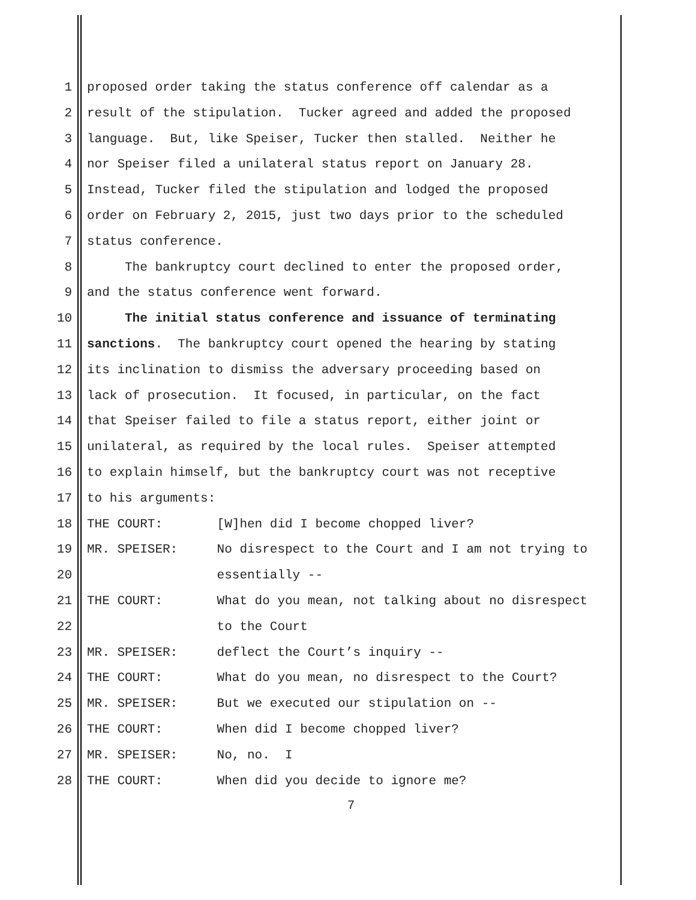1 proposed order taking the status conference off calendar as a
2 result of the stipulation. Tucker agreed and added the proposed
3 language. But, like Speiser, Tucker then stalled. Neither he
4 nor Speiser filed a unilateral status report on January 28.
5 Instead, Tucker filed the stipulation and lodged the proposed
6 order on February 2, 2015, just two days prior to the scheduled
7 status conference.
8 The bankruptcy court declined to enter the proposed order,
9 and the status conference went forward.
10 The initial status conference and issuance of terminating
11 sanctions. The bankruptcy court opened the hearing by stating
12 its inclination to dismiss the adversary proceeding based on
13 lack of prosecution. It focused, in particular, on the fact
14 that Speiser failed to file a status report, either joint or
15 unilateral, as required by the local rules. Speiser attempted
16 to explain himself, but the bankruptcy court was not receptive
17 to his arguments:
18 THE COURT: [W]hen did I become chopped liver?
19 MR. SPEISER: No disrespect to the Court and I am not trying to
20 essentially --
21 THE COURT: What do you mean, not talking about no disrespect
22 to the Court
23 MR. SPEISER: deflect the Court’s inquiry --
24 THE COURT: What do you mean, no disrespect to the Court?
25 MR. SPEISER: But we executed our stipulation on --
26 THE COURT: When did I become chopped liver?
27 MR. SPEISER: No, no. I
28 THE COURT: When did you decide to ignore me?
7